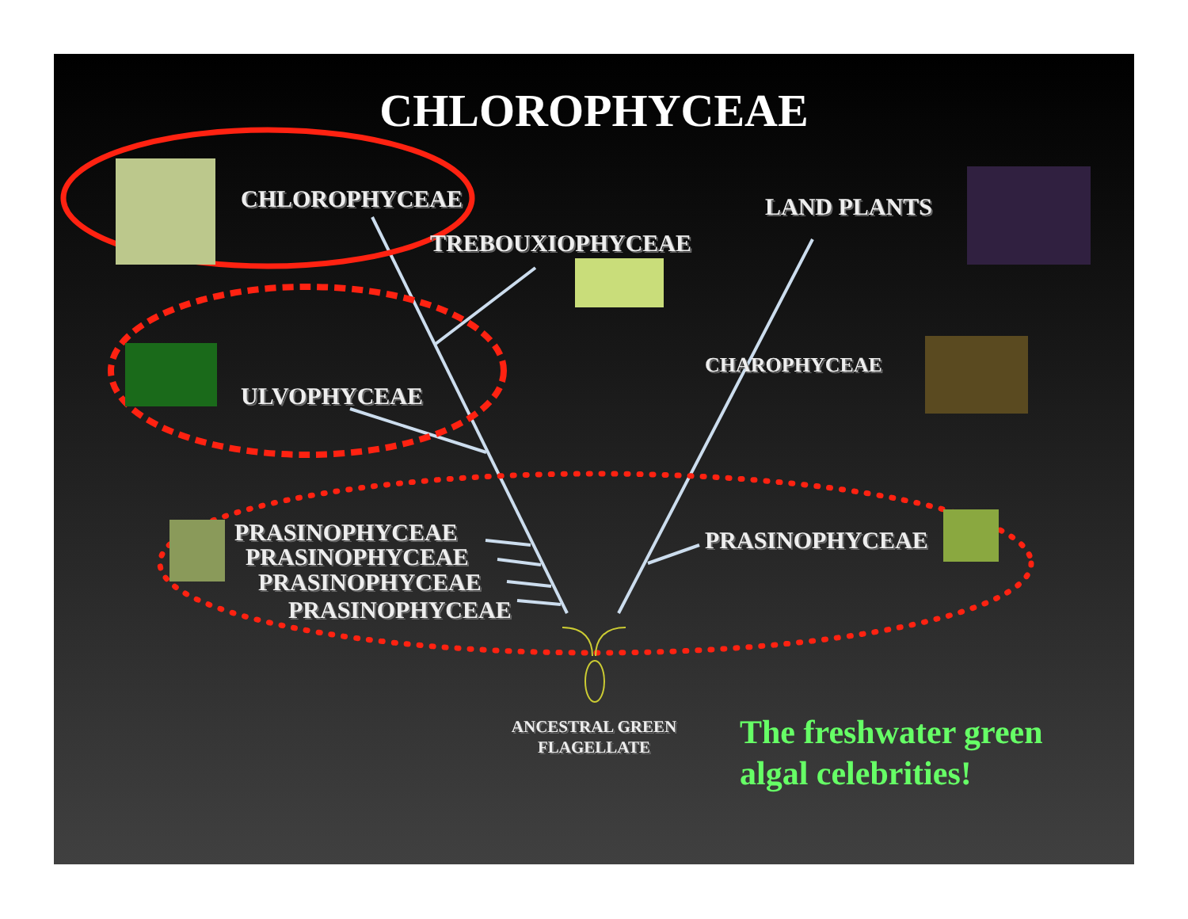CHLOROPHYCEAE
CHLOROPHYCEAE
TREBOUXIOPHYCEAE
LAND PLANTS
ULVOPHYCEAE
CHAROPHYCEAE
PRASINOPHYCEAE
PRASINOPHYCEAE
PRASINOPHYCEAE
PRASINOPHYCEAE
PRASINOPHYCEAE
ANCESTRAL GREEN FLAGELLATE
The freshwater green
algal celebrities!